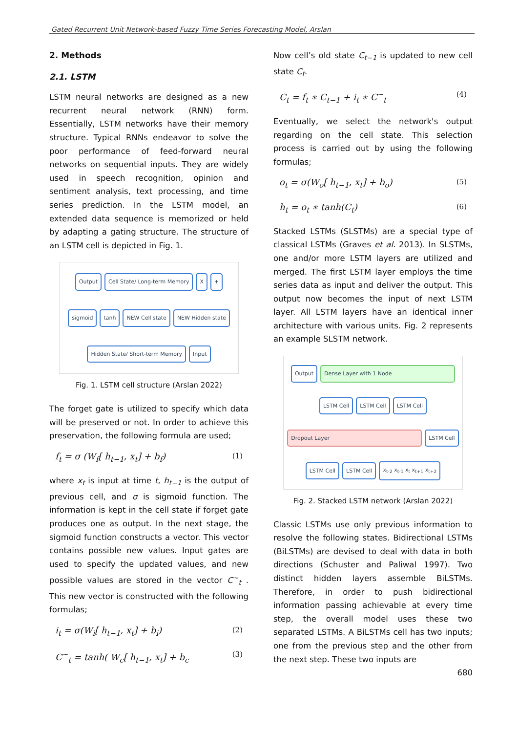Gated Recurrent Unit Network-based Fuzzy Time Series Forecasting Model, Arslan
2. Methods
2.1. LSTM
LSTM neural networks are designed as a new recurrent neural network (RNN) form. Essentially, LSTM networks have their memory structure. Typical RNNs endeavor to solve the poor performance of feed-forward neural networks on sequential inputs. They are widely used in speech recognition, opinion and sentiment analysis, text processing, and time series prediction. In the LSTM model, an extended data sequence is memorized or held by adapting a gating structure. The structure of an LSTM cell is depicted in Fig. 1.
Output
Cell State/ Long-term Memory
X
+
sigmoid
tanh
NEW Cell state
NEW Hidden state
Hidden State/ Short-term Memory
Input
Fig. 1. LSTM cell structure (Arslan 2022)
The forget gate is utilized to specify which data will be preserved or not. In order to achieve this preservation, the following formula are used;
f<sub>t</sub> = σ (W<sub>f</sub>[ h<sub>t−1</sub>, x<sub>t</sub>] + b<sub>f</sub>) (1)
where x<sub>t</sub> is input at time t, h<sub>t−1</sub> is the output of previous cell, and σ is sigmoid function. The information is kept in the cell state if forget gate produces one as output. In the next stage, the sigmoid function constructs a vector. This vector contains possible new values. Input gates are used to specify the updated values, and new possible values are stored in the vector C<sup>~</sup><sub>t</sub> . This new vector is constructed with the following formulas;
i<sub>t</sub> = σ(W<sub>i</sub>[ h<sub>t−1</sub>, x<sub>t</sub>] + b<sub>i</sub>) (2)
C<sup>~</sup><sub>t</sub> = tanh( W<sub>c</sub>[ h<sub>t−1</sub>, x<sub>t</sub>] + b<sub>c</sub> (3)
Now cell’s old state C<sub>t−1</sub> is updated to new cell state C<sub>t</sub>.
C<sub>t</sub> = f<sub>t</sub> ∗ C<sub>t−1</sub> + i<sub>t</sub> ∗ C<sup>~</sup><sub>t</sub> (4)
Eventually, we select the network's output regarding on the cell state. This selection process is carried out by using the following formulas;
o<sub>t</sub> = σ(W<sub>o</sub>[ h<sub>t−1</sub>, x<sub>t</sub>] + b<sub>o</sub>) (5)
h<sub>t</sub> = o<sub>t</sub> ∗ tanh(C<sub>t</sub>) (6)
Stacked LSTMs (SLSTMs) are a special type of classical LSTMs (Graves et al. 2013). In SLSTMs, one and/or more LSTM layers are utilized and merged. The first LSTM layer employs the time series data as input and deliver the output. This output now becomes the input of next LSTM layer. All LSTM layers have an identical inner architecture with various units. Fig. 2 represents an example SLSTM network.
Output
Dense Layer with 1 Node
LSTM Cell
LSTM Cell
LSTM Cell
Dropout Layer
LSTM Cell
LSTM Cell
LSTM Cell
x<sub>t-2</sub> x<sub>t-1</sub> x<sub>t</sub> x<sub>t+1</sub> x<sub>t+2</sub>
Fig. 2. Stacked LSTM network (Arslan 2022)
Classic LSTMs use only previous information to resolve the following states. Bidirectional LSTMs (BiLSTMs) are devised to deal with data in both directions (Schuster and Paliwal 1997). Two distinct hidden layers assemble BiLSTMs. Therefore, in order to push bidirectional information passing achievable at every time step, the overall model uses these two separated LSTMs. A BiLSTMs cell has two inputs; one from the previous step and the other from the next step. These two inputs are
680